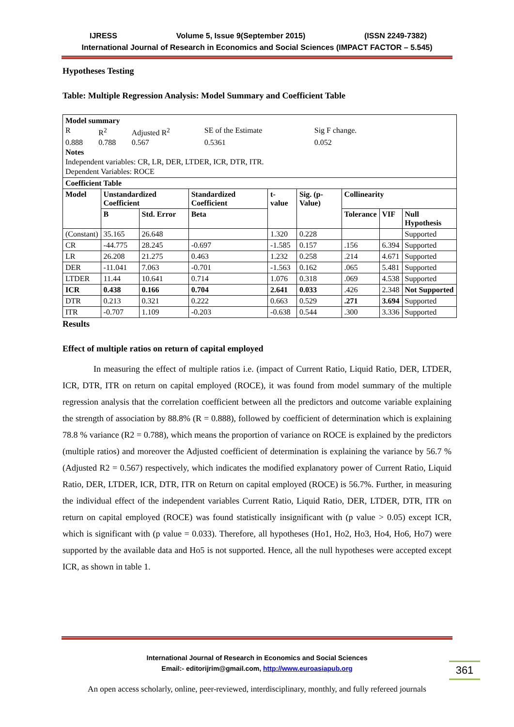IJRESS Volume 5, Issue 9(September 2015) (ISSN 2249-7382)
International Journal of Research in Economics and Social Sciences (IMPACT FACTOR – 5.545)
Hypotheses Testing
Table: Multiple Regression Analysis: Model Summary and Coefficient Table
| Model summary / R / R<sup>2</sup> / Adjusted R<sup>2</sup> / SE of the Estimate / Sig F change. / / 0.888 / 0.788 / 0.567 / 0.5361 / 0.052 / Notes Independent variables: CR, LR, DER, LTDER, ICR, DTR, ITR. Dependent Variables: ROCE | | | | | | | | |
| Coefficient Table | | | | | | | | |
| Model | Unstandardized Coefficient | | Standardized Coefficient | t- value | Sig. (p-Value) | Collinearity | | |
| | B | Std. Error | Beta | | | Tolerance | VIF | Null Hypothesis |
| (Constant) | 35.165 | 26.648 | | 1.320 | 0.228 | | | Supported |
| CR | -44.775 | 28.245 | -0.697 | -1.585 | 0.157 | .156 | 6.394 | Supported |
| LR | 26.208 | 21.275 | 0.463 | 1.232 | 0.258 | .214 | 4.671 | Supported |
| DER | -11.041 | 7.063 | -0.701 | -1.563 | 0.162 | .065 | 5.481 | Supported |
| LTDER | 11.44 | 10.641 | 0.714 | 1.076 | 0.318 | .069 | 4.538 | Supported |
| ICR | 0.438 | 0.166 | 0.704 | 2.641 | 0.033 | .426 | 2.348 | Not Supported |
| DTR | 0.213 | 0.321 | 0.222 | 0.663 | 0.529 | .271 | 3.694 | Supported |
| ITR | -0.707 | 1.109 | -0.203 | -0.638 | 0.544 | .300 | 3.336 | Supported |
Results
Effect of multiple ratios on return of capital employed
In measuring the effect of multiple ratios i.e. (impact of Current Ratio, Liquid Ratio, DER, LTDER, ICR, DTR, ITR on return on capital employed (ROCE), it was found from model summary of the multiple regression analysis that the correlation coefficient between all the predictors and outcome variable explaining the strength of association by 88.8% (R = 0.888), followed by coefficient of determination which is explaining 78.8 % variance (R2 = 0.788), which means the proportion of variance on ROCE is explained by the predictors (multiple ratios) and moreover the Adjusted coefficient of determination is explaining the variance by 56.7 % (Adjusted R2 = 0.567) respectively, which indicates the modified explanatory power of Current Ratio, Liquid Ratio, DER, LTDER, ICR, DTR, ITR on Return on capital employed (ROCE) is 56.7%. Further, in measuring the individual effect of the independent variables Current Ratio, Liquid Ratio, DER, LTDER, DTR, ITR on return on capital employed (ROCE) was found statistically insignificant with (p value > 0.05) except ICR, which is significant with (p value = 0.033). Therefore, all hypotheses (Ho1, Ho2, Ho3, Ho4, Ho6, Ho7) were supported by the available data and Ho5 is not supported. Hence, all the null hypotheses were accepted except ICR, as shown in table 1.
International Journal of Research in Economics and Social Sciences
Email:- editorijrim@gmail.com, http://www.euroasiapub.org
361
An open access scholarly, online, peer-reviewed, interdisciplinary, monthly, and fully refereed journals